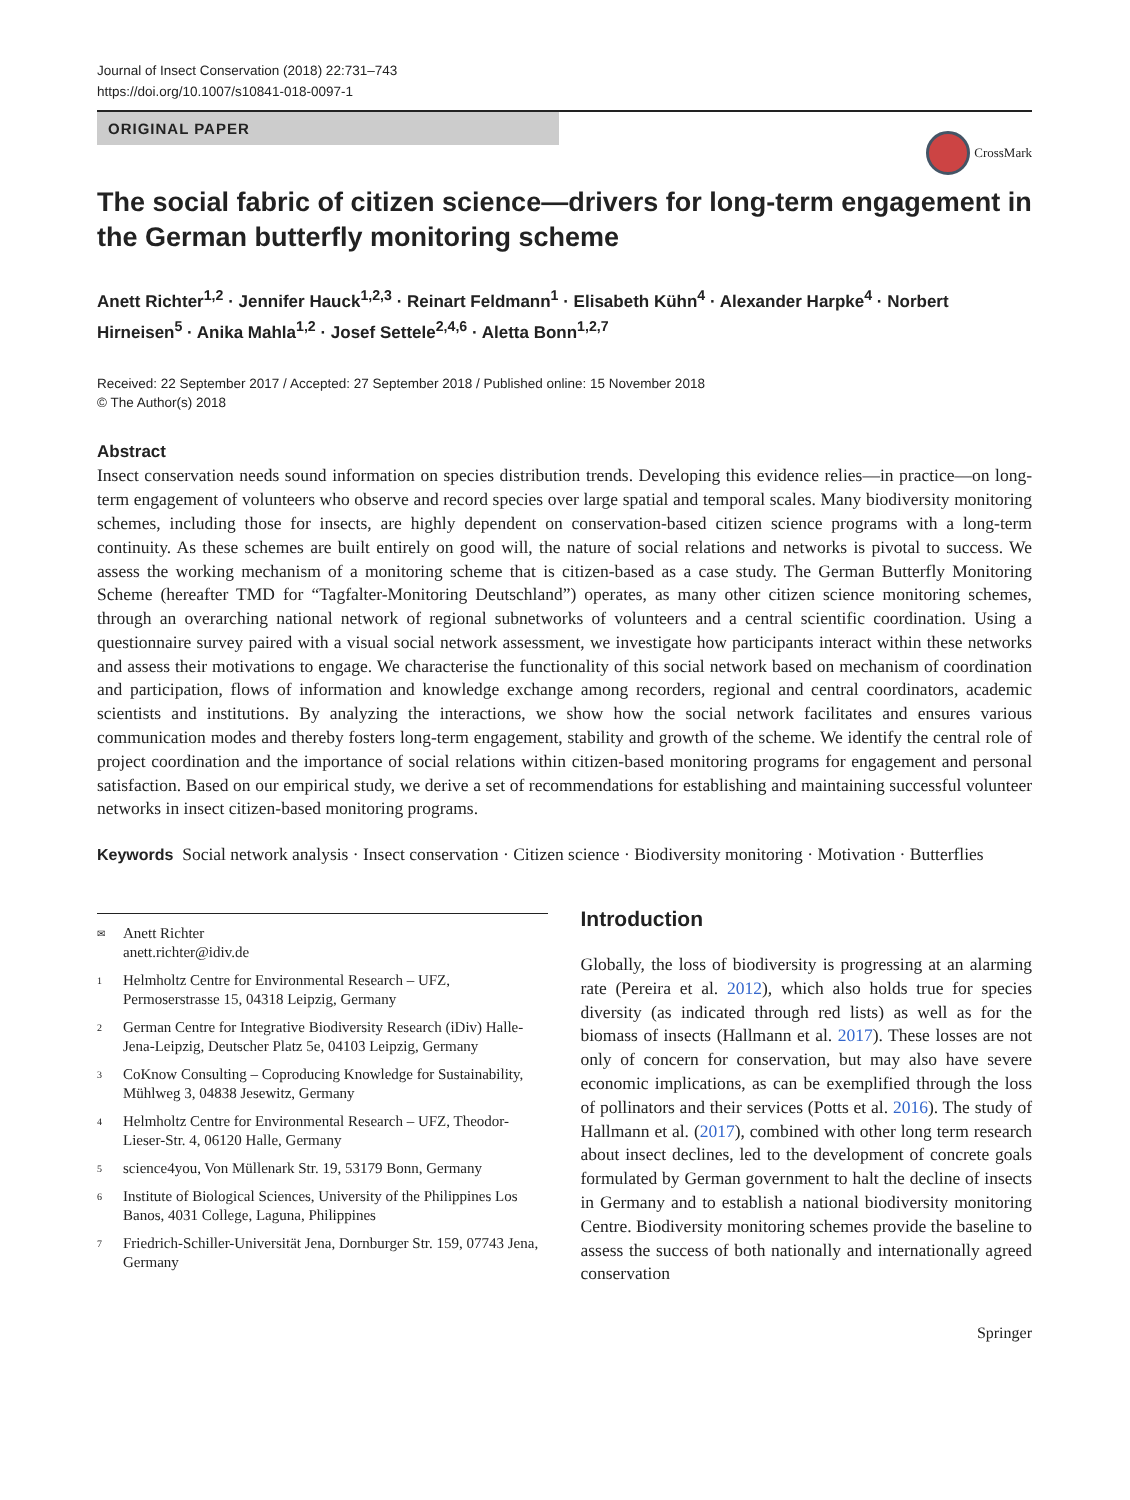Journal of Insect Conservation (2018) 22:731–743
https://doi.org/10.1007/s10841-018-0097-1
ORIGINAL PAPER
CrossMark
The social fabric of citizen science—drivers for long-term engagement in the German butterfly monitoring scheme
Anett Richter<sup>1,2</sup> · Jennifer Hauck<sup>1,2,3</sup> · Reinart Feldmann<sup>1</sup> · Elisabeth Kühn<sup>4</sup> · Alexander Harpke<sup>4</sup> · Norbert Hirneisen<sup>5</sup> · Anika Mahla<sup>1,2</sup> · Josef Settele<sup>2,4,6</sup> · Aletta Bonn<sup>1,2,7</sup>
Received: 22 September 2017 / Accepted: 27 September 2018 / Published online: 15 November 2018
© The Author(s) 2018
Abstract
Insect conservation needs sound information on species distribution trends. Developing this evidence relies—in practice—on long-term engagement of volunteers who observe and record species over large spatial and temporal scales. Many biodiversity monitoring schemes, including those for insects, are highly dependent on conservation-based citizen science programs with a long-term continuity. As these schemes are built entirely on good will, the nature of social relations and networks is pivotal to success. We assess the working mechanism of a monitoring scheme that is citizen-based as a case study. The German Butterfly Monitoring Scheme (hereafter TMD for “Tagfalter-Monitoring Deutschland”) operates, as many other citizen science monitoring schemes, through an overarching national network of regional subnetworks of volunteers and a central scientific coordination. Using a questionnaire survey paired with a visual social network assessment, we investigate how participants interact within these networks and assess their motivations to engage. We characterise the functionality of this social network based on mechanism of coordination and participation, flows of information and knowledge exchange among recorders, regional and central coordinators, academic scientists and institutions. By analyzing the interactions, we show how the social network facilitates and ensures various communication modes and thereby fosters long-term engagement, stability and growth of the scheme. We identify the central role of project coordination and the importance of social relations within citizen-based monitoring programs for engagement and personal satisfaction. Based on our empirical study, we derive a set of recommendations for establishing and maintaining successful volunteer networks in insect citizen-based monitoring programs.
Keywords Social network analysis · Insect conservation · Citizen science · Biodiversity monitoring · Motivation · Butterflies
✉ Anett Richter
anett.richter@idiv.de
1 Helmholtz Centre for Environmental Research – UFZ, Permoserstrasse 15, 04318 Leipzig, Germany
2 German Centre for Integrative Biodiversity Research (iDiv) Halle-Jena-Leipzig, Deutscher Platz 5e, 04103 Leipzig, Germany
3 CoKnow Consulting – Coproducing Knowledge for Sustainability, Mühlweg 3, 04838 Jesewitz, Germany
4 Helmholtz Centre for Environmental Research – UFZ, Theodor-Lieser-Str. 4, 06120 Halle, Germany
5 science4you, Von Müllenark Str. 19, 53179 Bonn, Germany
6 Institute of Biological Sciences, University of the Philippines Los Banos, 4031 College, Laguna, Philippines
7 Friedrich-Schiller-Universität Jena, Dornburger Str. 159, 07743 Jena, Germany
Introduction
Globally, the loss of biodiversity is progressing at an alarming rate (Pereira et al. 2012), which also holds true for species diversity (as indicated through red lists) as well as for the biomass of insects (Hallmann et al. 2017). These losses are not only of concern for conservation, but may also have severe economic implications, as can be exemplified through the loss of pollinators and their services (Potts et al. 2016). The study of Hallmann et al. (2017), combined with other long term research about insect declines, led to the development of concrete goals formulated by German government to halt the decline of insects in Germany and to establish a national biodiversity monitoring Centre. Biodiversity monitoring schemes provide the baseline to assess the success of both nationally and internationally agreed conservation
Springer